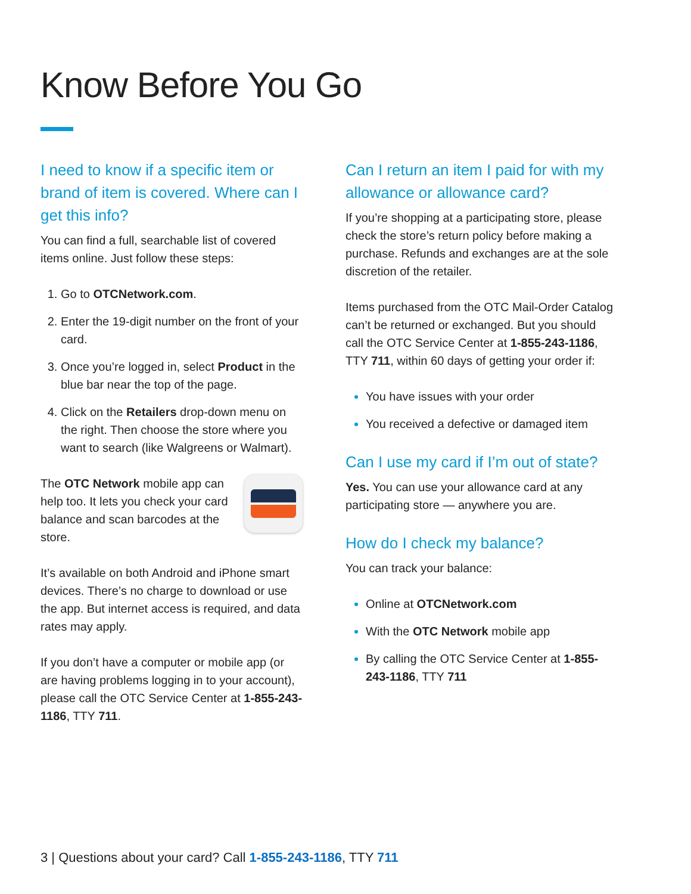Know Before You Go
I need to know if a specific item or brand of item is covered. Where can I get this info?
You can find a full, searchable list of covered items online. Just follow these steps:
Go to OTCNetwork.com.
Enter the 19-digit number on the front of your card.
Once you’re logged in, select Product in the blue bar near the top of the page.
Click on the Retailers drop-down menu on the right. Then choose the store where you want to search (like Walgreens or Walmart).
The OTC Network mobile app can help too. It lets you check your card balance and scan barcodes at the store.
It’s available on both Android and iPhone smart devices. There’s no charge to download or use the app. But internet access is required, and data rates may apply.
If you don’t have a computer or mobile app (or are having problems logging in to your account), please call the OTC Service Center at 1-855-243-1186, TTY 711.
Can I return an item I paid for with my allowance or allowance card?
If you’re shopping at a participating store, please check the store’s return policy before making a purchase. Refunds and exchanges are at the sole discretion of the retailer.
Items purchased from the OTC Mail-Order Catalog can’t be returned or exchanged. But you should call the OTC Service Center at 1-855-243-1186, TTY 711, within 60 days of getting your order if:
You have issues with your order
You received a defective or damaged item
Can I use my card if I’m out of state?
Yes. You can use your allowance card at any participating store — anywhere you are.
How do I check my balance?
You can track your balance:
Online at OTCNetwork.com
With the OTC Network mobile app
By calling the OTC Service Center at 1-855-243-1186, TTY 711
3 | Questions about your card? Call 1-855-243-1186, TTY 711